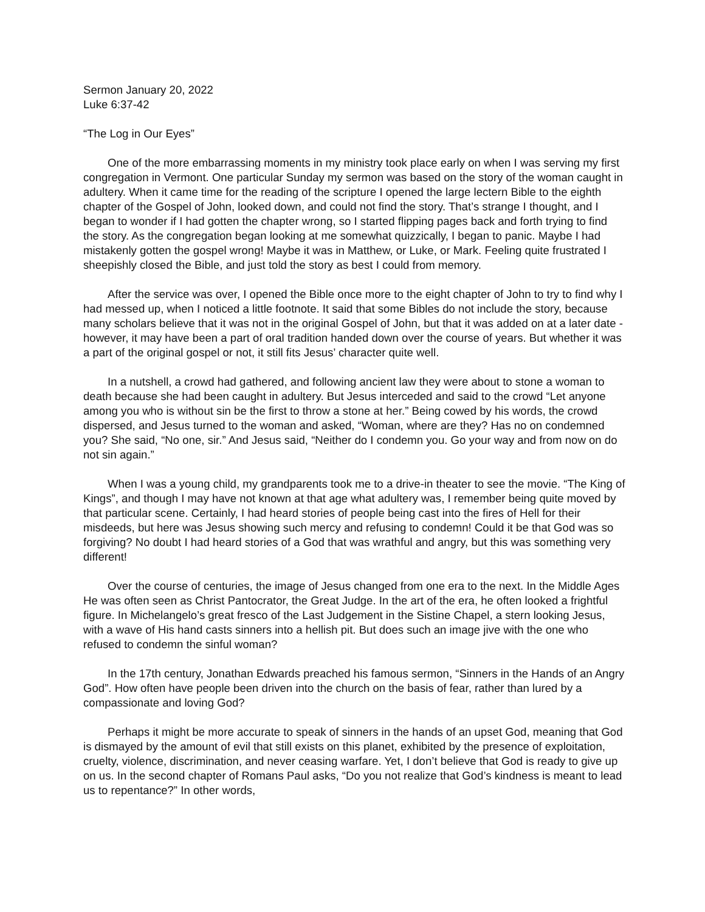Sermon January 20, 2022
Luke 6:37-42
“The Log in Our Eyes”
One of the more embarrassing moments in my ministry took place early on when I was serving my first congregation in Vermont. One particular Sunday my sermon was based on the story of the woman caught in adultery. When it came time for the reading of the scripture I opened the large lectern Bible to the eighth chapter of the Gospel of John, looked down, and could not find the story. That’s strange I thought, and I began to wonder if I had gotten the chapter wrong, so I started flipping pages back and forth trying to find the story. As the congregation began looking at me somewhat quizzically, I began to panic. Maybe I had mistakenly gotten the gospel wrong! Maybe it was in Matthew, or Luke, or Mark. Feeling quite frustrated I sheepishly closed the Bible, and just told the story as best I could from memory.
After the service was over, I opened the Bible once more to the eight chapter of John to try to find why I had messed up, when I noticed a little footnote. It said that some Bibles do not include the story, because many scholars believe that it was not in the original Gospel of John, but that it was added on at a later date - however, it may have been a part of oral tradition handed down over the course of years. But whether it was a part of the original gospel or not, it still fits Jesus’ character quite well.
In a nutshell, a crowd had gathered, and following ancient law they were about to stone a woman to death because she had been caught in adultery. But Jesus interceded and said to the crowd “Let anyone among you who is without sin be the first to throw a stone at her.” Being cowed by his words, the crowd dispersed, and Jesus turned to the woman and asked, “Woman, where are they? Has no on condemned you? She said, “No one, sir.” And Jesus said, “Neither do I condemn you. Go your way and from now on do not sin again.”
When I was a young child, my grandparents took me to a drive-in theater to see the movie. “The King of Kings”, and though I may have not known at that age what adultery was, I remember being quite moved by that particular scene. Certainly, I had heard stories of people being cast into the fires of Hell for their misdeeds, but here was Jesus showing such mercy and refusing to condemn! Could it be that God was so forgiving? No doubt I had heard stories of a God that was wrathful and angry, but this was something very different!
Over the course of centuries, the image of Jesus changed from one era to the next. In the Middle Ages He was often seen as Christ Pantocrator, the Great Judge. In the art of the era, he often looked a frightful figure. In Michelangelo’s great fresco of the Last Judgement in the Sistine Chapel, a stern looking Jesus, with a wave of His hand casts sinners into a hellish pit. But does such an image jive with the one who refused to condemn the sinful woman?
In the 17th century, Jonathan Edwards preached his famous sermon, “Sinners in the Hands of an Angry God”. How often have people been driven into the church on the basis of fear, rather than lured by a compassionate and loving God?
Perhaps it might be more accurate to speak of sinners in the hands of an upset God, meaning that God is dismayed by the amount of evil that still exists on this planet, exhibited by the presence of exploitation, cruelty, violence, discrimination, and never ceasing warfare. Yet, I don’t believe that God is ready to give up on us. In the second chapter of Romans Paul asks, “Do you not realize that God’s kindness is meant to lead us to repentance?” In other words,